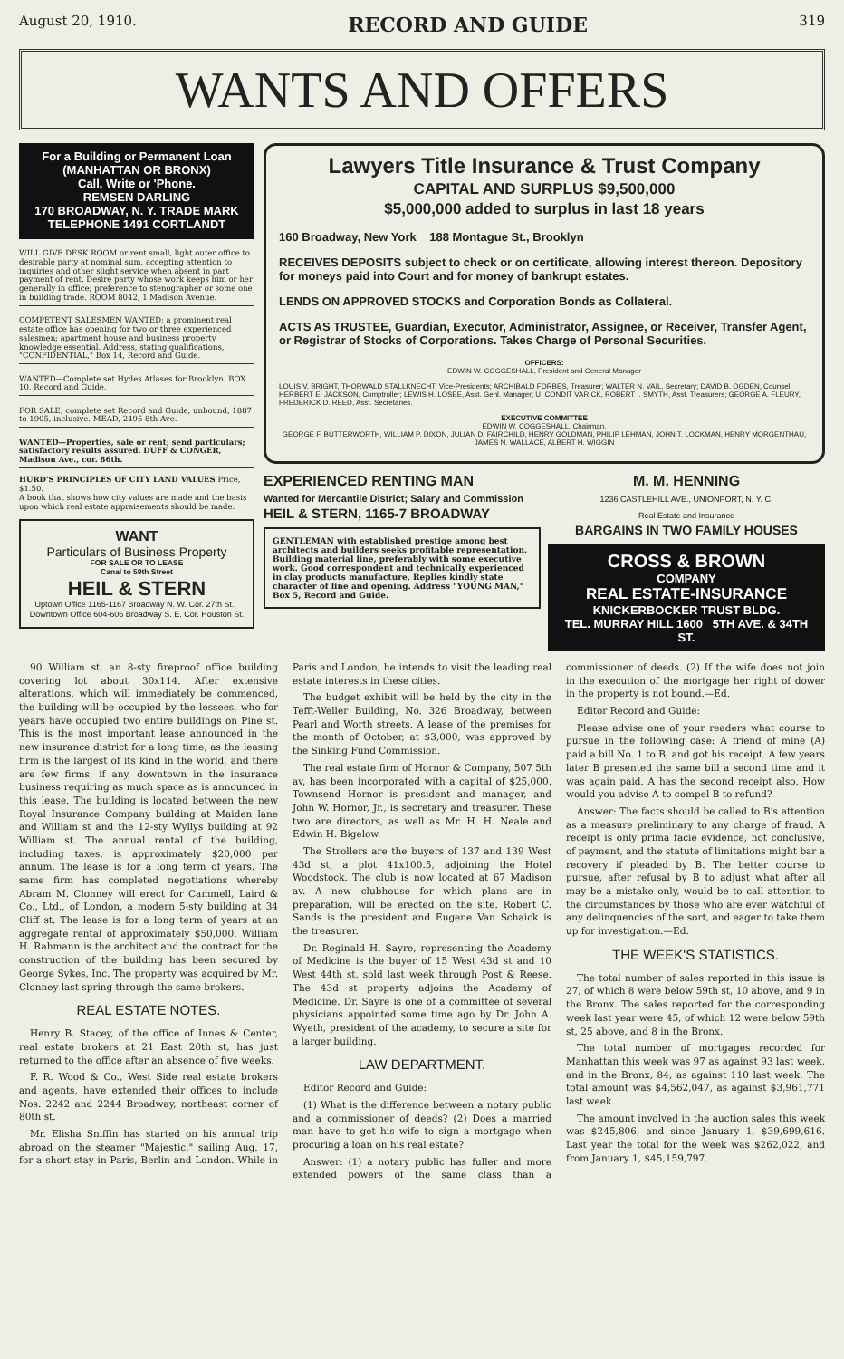August 20, 1910. RECORD AND GUIDE 319
WANTS AND OFFERS
For a Building or Permanent Loan
(MANHATTAN OR BRONX)
Call, Write or 'Phone.
REMSEN DARLING
170 BROADWAY, N. Y. TRADE MARK
TELEPHONE 1491 CORTLANDT
WILL GIVE DESK ROOM or rent small, light outer office to desirable party at nominal sum, accepting attention to inquiries and other slight service when absent in part payment of rent. Desire party whose work keeps him or her generally in office; preference to stenographer or some one in building trade. ROOM 8042, 1 Madison Avenue.
COMPETENT SALESMEN WANTED; a prominent real estate office has opening for two or three experienced salesmen; apartment house and business property knowledge essential. Address, stating qualifications, "CONFIDENTIAL," Box 14, Record and Guide.
WANTED—Complete set Hydes Atlases for Brooklyn. BOX 10, Record and Guide.
FOR SALE, complete set Record and Guide, unbound, 1887 to 1905, inclusive. MEAD, 2495 8th Ave.
WANTED—Properties, sale or rent; send particulars; satisfactory results assured. DUFF & CONGER, Madison Ave., cor. 86th.
HURD'S PRINCIPLES OF CITY LAND VALUES Price, $1.50.
A book that shows how city values are made and the basis upon which real estate appraisements should be made.
WANT
Particulars of Business Property
FOR SALE OR TO LEASE
Canal to 59th Street
HEIL & STERN
Uptown Office 1165-1167 Broadway N. W. Cor. 27th St. Downtown Office 604-606 Broadway S. E. Cor. Houston St.
Lawyers Title Insurance & Trust Company
CAPITAL AND SURPLUS $9,500,000
$5,000,000 added to surplus in last 18 years
160 Broadway, New York 188 Montague St., Brooklyn
RECEIVES DEPOSITS subject to check or on certificate, allowing interest thereon. Depository for moneys paid into Court and for money of bankrupt estates.
LENDS ON APPROVED STOCKS and Corporation Bonds as Collateral.
ACTS AS TRUSTEE, Guardian, Executor, Administrator, Assignee, or Receiver, Transfer Agent, or Registrar of Stocks of Corporations. Takes Charge of Personal Securities.
OFFICERS:
EDWIN W. COGGESHALL, President and General Manager
LOUIS V. BRIGHT, THORWALD STALLKNECHT, Vice-Presidents; ARCHIBALD FORBES, Treasurer; WALTER N. VAIL, Secretary; DAVID B. OGDEN, Counsel. HERBERT E. JACKSON, Comptroller; LEWIS H. LOSEE, Asst. Genl. Manager; U. CONDIT VARICK, ROBERT I. SMYTH, Asst. Treasurers; GEORGE A. FLEURY, FREDERICK D. REED, Asst. Secretaries.
EXECUTIVE COMMITTEE
EDWIN W. COGGESHALL, Chairman.
GEORGE F. BUTTERWORTH, WILLIAM P. DIXON, JULIAN D. FAIRCHILD, HENRY GOLDMAN, PHILIP LEHMAN, JOHN T. LOCKMAN, HENRY MORGENTHAU, JAMES N. WALLACE, ALBERT H. WIGGIN
EXPERIENCED RENTING MAN
Wanted for Mercantile District; Salary and Commission
HEIL & STERN, 1165-7 BROADWAY
GENTLEMAN with established prestige among best architects and builders seeks profitable representation. Building material line, preferably with some executive work. Good correspondent and technically experienced in clay products manufacture. Replies kindly state character of line and opening. Address "YOUNG MAN," Box 5, Record and Guide.
M. M. HENNING
1236 CASTLEHILL AVE., UNIONPORT, N. Y. C.
Real Estate and Insurance
BARGAINS IN TWO FAMILY HOUSES
CROSS & BROWN
COMPANY
REAL ESTATE-INSURANCE
KNICKERBOCKER TRUST BLDG.
TEL. MURRAY HILL 1600 5TH AVE. & 34TH ST.
90 William st, an 8-sty fireproof office building covering lot about 30x114. After extensive alterations, which will immediately be commenced, the building will be occupied by the lessees, who for years have occupied two entire buildings on Pine st. This is the most important lease announced in the new insurance district for a long time, as the leasing firm is the largest of its kind in the world, and there are few firms, if any, downtown in the insurance business requiring as much space as is announced in this lease. The building is located between the new Royal Insurance Company building at Maiden lane and William st and the 12-sty Wyllys building at 92 William st. The annual rental of the building, including taxes, is approximately $20,000 per annum. The lease is for a long term of years. The same firm has completed negotiations whereby Abram M. Clonney will erect for Cammell, Laird & Co., Ltd., of London, a modern 5-sty building at 34 Cliff st. The lease is for a long term of years at an aggregate rental of approximately $50,000. William H. Rahmann is the architect and the contract for the construction of the building has been secured by George Sykes, Inc. The property was acquired by Mr. Clonney last spring through the same brokers.
REAL ESTATE NOTES.
Henry B. Stacey, of the office of Innes & Center, real estate brokers at 21 East 20th st, has just returned to the office after an absence of five weeks.
F. R. Wood & Co., West Side real estate brokers and agents, have extended their offices to include Nos. 2242 and 2244 Broadway, northeast corner of 80th st.
Mr. Elisha Sniffin has started on his annual trip abroad on the steamer "Majestic," sailing Aug. 17, for a short stay in Paris, Berlin and London. While in Paris and London, he intends to visit the leading real estate interests in these cities.
The budget exhibit will be held by the city in the Tefft-Weller Building, No. 326 Broadway, between Pearl and Worth streets. A lease of the premises for the month of October, at $3,000, was approved by the Sinking Fund Commission.
The real estate firm of Hornor & Company, 507 5th av, has been incorporated with a capital of $25,000. Townsend Hornor is president and manager, and John W. Hornor, Jr., is secretary and treasurer. These two are directors, as well as Mr. H. H. Neale and Edwin H. Bigelow.
The Strollers are the buyers of 137 and 139 West 43d st, a plot 41x100.5, adjoining the Hotel Woodstock. The club is now located at 67 Madison av. A new clubhouse for which plans are in preparation, will be erected on the site. Robert C. Sands is the president and Eugene Van Schaick is the treasurer.
Dr. Reginald H. Sayre, representing the Academy of Medicine is the buyer of 15 West 43d st and 10 West 44th st, sold last week through Post & Reese. The 43d st property adjoins the Academy of Medicine. Dr. Sayre is one of a committee of several physicians appointed some time ago by Dr. John A. Wyeth, president of the academy, to secure a site for a larger building.
LAW DEPARTMENT.
Editor Record and Guide:
(1) What is the difference between a notary public and a commissioner of deeds? (2) Does a married man have to get his wife to sign a mortgage when procuring a loan on his real estate?
Answer: (1) a notary public has fuller and more extended powers of the same class than a commissioner of deeds. (2) If the wife does not join in the execution of the mortgage her right of dower in the property is not bound.—Ed.
Editor Record and Guide:
Please advise one of your readers what course to pursue in the following case: A friend of mine (A) paid a bill No. 1 to B, and got his receipt. A few years later B presented the same bill a second time and it was again paid. A has the second receipt also. How would you advise A to compel B to refund?
Answer: The facts should be called to B's attention as a measure preliminary to any charge of fraud. A receipt is only prima facie evidence, not conclusive, of payment, and the statute of limitations might bar a recovery if pleaded by B. The better course to pursue, after refusal by B to adjust what after all may be a mistake only, would be to call attention to the circumstances by those who are ever watchful of any delinquencies of the sort, and eager to take them up for investigation.—Ed.
THE WEEK'S STATISTICS.
The total number of sales reported in this issue is 27, of which 8 were below 59th st, 10 above, and 9 in the Bronx. The sales reported for the corresponding week last year were 45, of which 12 were below 59th st, 25 above, and 8 in the Bronx.
The total number of mortgages recorded for Manhattan this week was 97 as against 93 last week, and in the Bronx, 84, as against 110 last week. The total amount was $4,562,047, as against $3,961,771 last week.
The amount involved in the auction sales this week was $245,806, and since January 1, $39,699,616. Last year the total for the week was $262,022, and from January 1, $45,159,797.